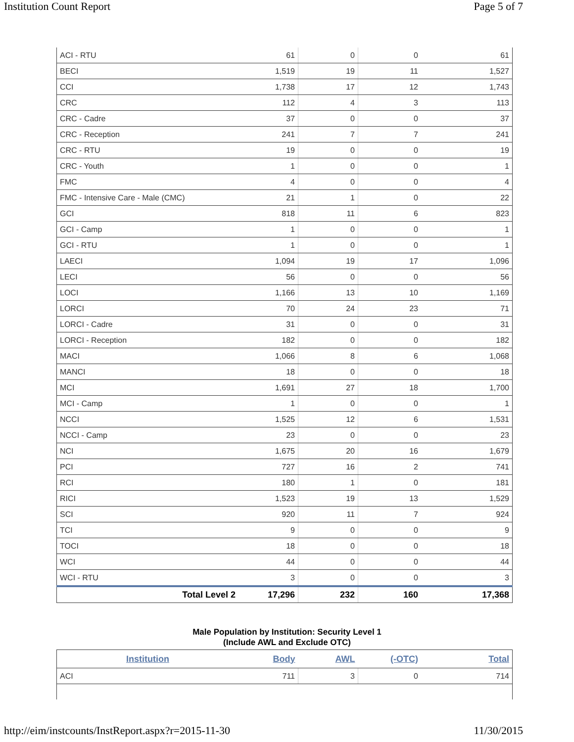Institution Count Report Page 5 of 7
| ACI - RTU | 61 | 0 | 0 | 61 |
| BECI | 1,519 | 19 | 11 | 1,527 |
| CCI | 1,738 | 17 | 12 | 1,743 |
| CRC | 112 | 4 | 3 | 113 |
| CRC - Cadre | 37 | 0 | 0 | 37 |
| CRC - Reception | 241 | 7 | 7 | 241 |
| CRC - RTU | 19 | 0 | 0 | 19 |
| CRC - Youth | 1 | 0 | 0 | 1 |
| FMC | 4 | 0 | 0 | 4 |
| FMC - Intensive Care - Male (CMC) | 21 | 1 | 0 | 22 |
| GCI | 818 | 11 | 6 | 823 |
| GCI - Camp | 1 | 0 | 0 | 1 |
| GCI - RTU | 1 | 0 | 0 | 1 |
| LAECI | 1,094 | 19 | 17 | 1,096 |
| LECI | 56 | 0 | 0 | 56 |
| LOCI | 1,166 | 13 | 10 | 1,169 |
| LORCI | 70 | 24 | 23 | 71 |
| LORCI - Cadre | 31 | 0 | 0 | 31 |
| LORCI - Reception | 182 | 0 | 0 | 182 |
| MACI | 1,066 | 8 | 6 | 1,068 |
| MANCI | 18 | 0 | 0 | 18 |
| MCI | 1,691 | 27 | 18 | 1,700 |
| MCI - Camp | 1 | 0 | 0 | 1 |
| NCCI | 1,525 | 12 | 6 | 1,531 |
| NCCI - Camp | 23 | 0 | 0 | 23 |
| NCI | 1,675 | 20 | 16 | 1,679 |
| PCI | 727 | 16 | 2 | 741 |
| RCI | 180 | 1 | 0 | 181 |
| RICI | 1,523 | 19 | 13 | 1,529 |
| SCI | 920 | 11 | 7 | 924 |
| TCI | 9 | 0 | 0 | 9 |
| TOCI | 18 | 0 | 0 | 18 |
| WCI | 44 | 0 | 0 | 44 |
| WCI - RTU | 3 | 0 | 0 | 3 |
| Total Level 2 | 17,296 | 232 | 160 | 17,368 |
Male Population by Institution: Security Level 1
(Include AWL and Exclude OTC)
| Institution | Body | AWL | (-OTC) | Total |
| --- | --- | --- | --- | --- |
| ACI | 711 | 3 | 0 | 714 |
http://eim/instcounts/InstReport.aspx?r=2015-11-30 11/30/2015